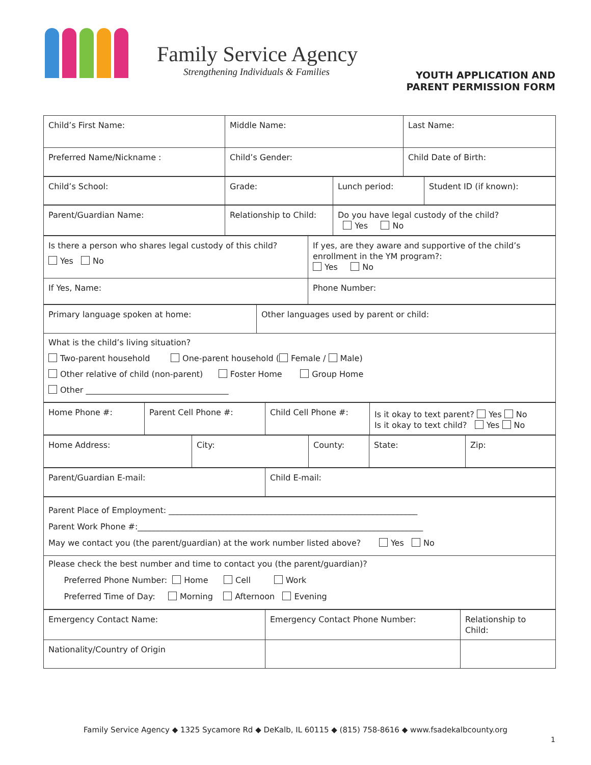Family Service Agency
Strengthening Individuals & Families
YOUTH APPLICATION AND
PARENT PERMISSION FORM
| Child’s First Name: | Middle Name: | Last Name: |
| Preferred Name/Nickname : | Child’s Gender: | Child Date of Birth: |
| Child’s School: | Grade: | Lunch period: | Student ID (if known): |
| Parent/Guardian Name: | Relationship to Child: | Do you have legal custody of the child? Yes No |
| Is there a person who shares legal custody of this child? Yes No | If yes, are they aware and supportive of the child’s enrollment in the YM program?: Yes No |
| If Yes, Name: | Phone Number: |
| Primary language spoken at home: | Other languages used by parent or child: |
| What is the child’s living situation? Two-parent household One-parent household ( Female / Male) Other relative of child (non-parent) Foster Home Group Home Other ___________________________________ | |
| Home Phone #: | Parent Cell Phone #: | Child Cell Phone #: | Is it okay to text parent? Yes No Is it okay to text child? Yes No |
| Home Address: | City: | County: | State: | Zip: |
| Parent/Guardian E-mail: | Child E-mail: |
| Parent Place of Employment: _____________________________________________________________ Parent Work Phone #:______________________________________________________________________ May we contact you (the parent/guardian) at the work number listed above? Yes No |
| Please check the best number and time to contact you (the parent/guardian)? Preferred Phone Number: Home Cell Work Preferred Time of Day: Morning Afternoon Evening |
| Emergency Contact Name: | Emergency Contact Phone Number: | Relationship to Child: |
| Nationality/Country of Origin | | |
Family Service Agency ◆ 1325 Sycamore Rd ◆ DeKalb, IL 60115 ◆ (815) 758-8616 ◆ www.fsadekalbcounty.org
1